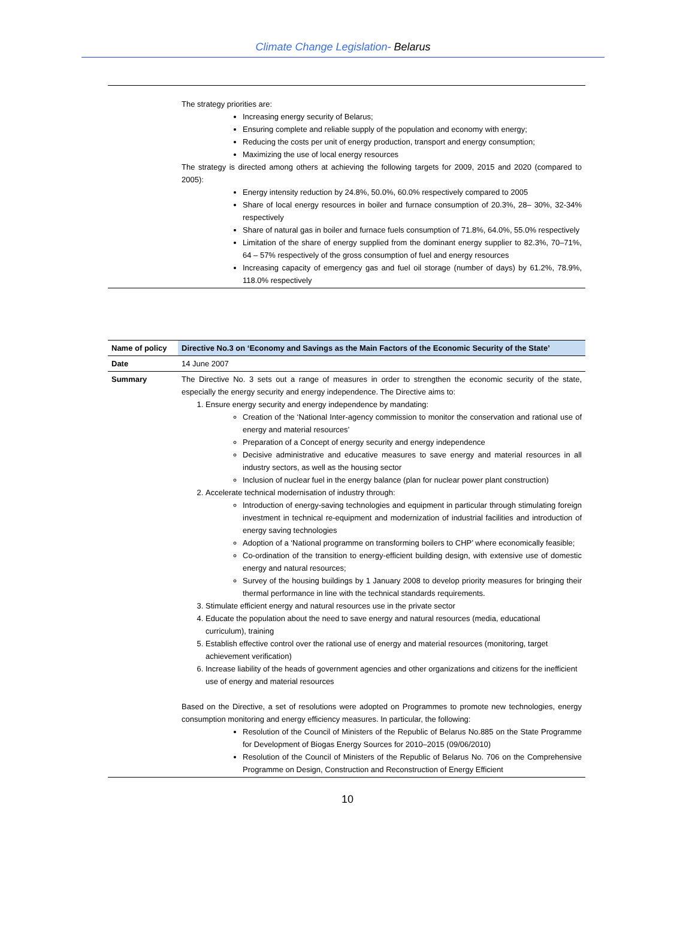Climate Change Legislation- Belarus
| | The strategy priorities are: Increasing energy security of Belarus; Ensuring complete and reliable supply of the population and economy with energy; Reducing the costs per unit of energy production, transport and energy consumption; Maximizing the use of local energy resources The strategy is directed among others at achieving the following targets for 2009, 2015 and 2020 (compared to 2005): Energy intensity reduction by 24.8%, 50.0%, 60.0% respectively compared to 2005 Share of local energy resources in boiler and furnace consumption of 20.3%, 28– 30%, 32-34% respectively Share of natural gas in boiler and furnace fuels consumption of 71.8%, 64.0%, 55.0% respectively Limitation of the share of energy supplied from the dominant energy supplier to 82.3%, 70–71%, 64 – 57% respectively of the gross consumption of fuel and energy resources Increasing capacity of emergency gas and fuel oil storage (number of days) by 61.2%, 78.9%, 118.0% respectively |
| Name of policy | Directive No.3 on ‘Economy and Savings as the Main Factors of the Economic Security of the State’ |
| Date | 14 June 2007 |
| Summary | The Directive No. 3 sets out a range of measures in order to strengthen the economic security of the state, especially the energy security and energy independence. The Directive aims to: 1. Ensure energy security and energy independence by mandating: Creation of the ‘National Inter-agency commission to monitor the conservation and rational use of energy and material resources’ Preparation of a Concept of energy security and energy independence Decisive administrative and educative measures to save energy and material resources in all industry sectors, as well as the housing sector Inclusion of nuclear fuel in the energy balance (plan for nuclear power plant construction) 2. Accelerate technical modernisation of industry through: Introduction of energy-saving technologies and equipment in particular through stimulating foreign investment in technical re-equipment and modernization of industrial facilities and introduction of energy saving technologies Adoption of a ‘National programme on transforming boilers to CHP’ where economically feasible; Co-ordination of the transition to energy-efficient building design, with extensive use of domestic energy and natural resources; Survey of the housing buildings by 1 January 2008 to develop priority measures for bringing their thermal performance in line with the technical standards requirements. 3. Stimulate efficient energy and natural resources use in the private sector 4. Educate the population about the need to save energy and natural resources (media, educational curriculum), training 5. Establish effective control over the rational use of energy and material resources (monitoring, target achievement verification) 6. Increase liability of the heads of government agencies and other organizations and citizens for the inefficient use of energy and material resources Based on the Directive, a set of resolutions were adopted on Programmes to promote new technologies, energy consumption monitoring and energy efficiency measures. In particular, the following: Resolution of the Council of Ministers of the Republic of Belarus No.885 on the State Programme for Development of Biogas Energy Sources for 2010–2015 (09/06/2010) Resolution of the Council of Ministers of the Republic of Belarus No. 706 on the Comprehensive Programme on Design, Construction and Reconstruction of Energy Efficient |
10